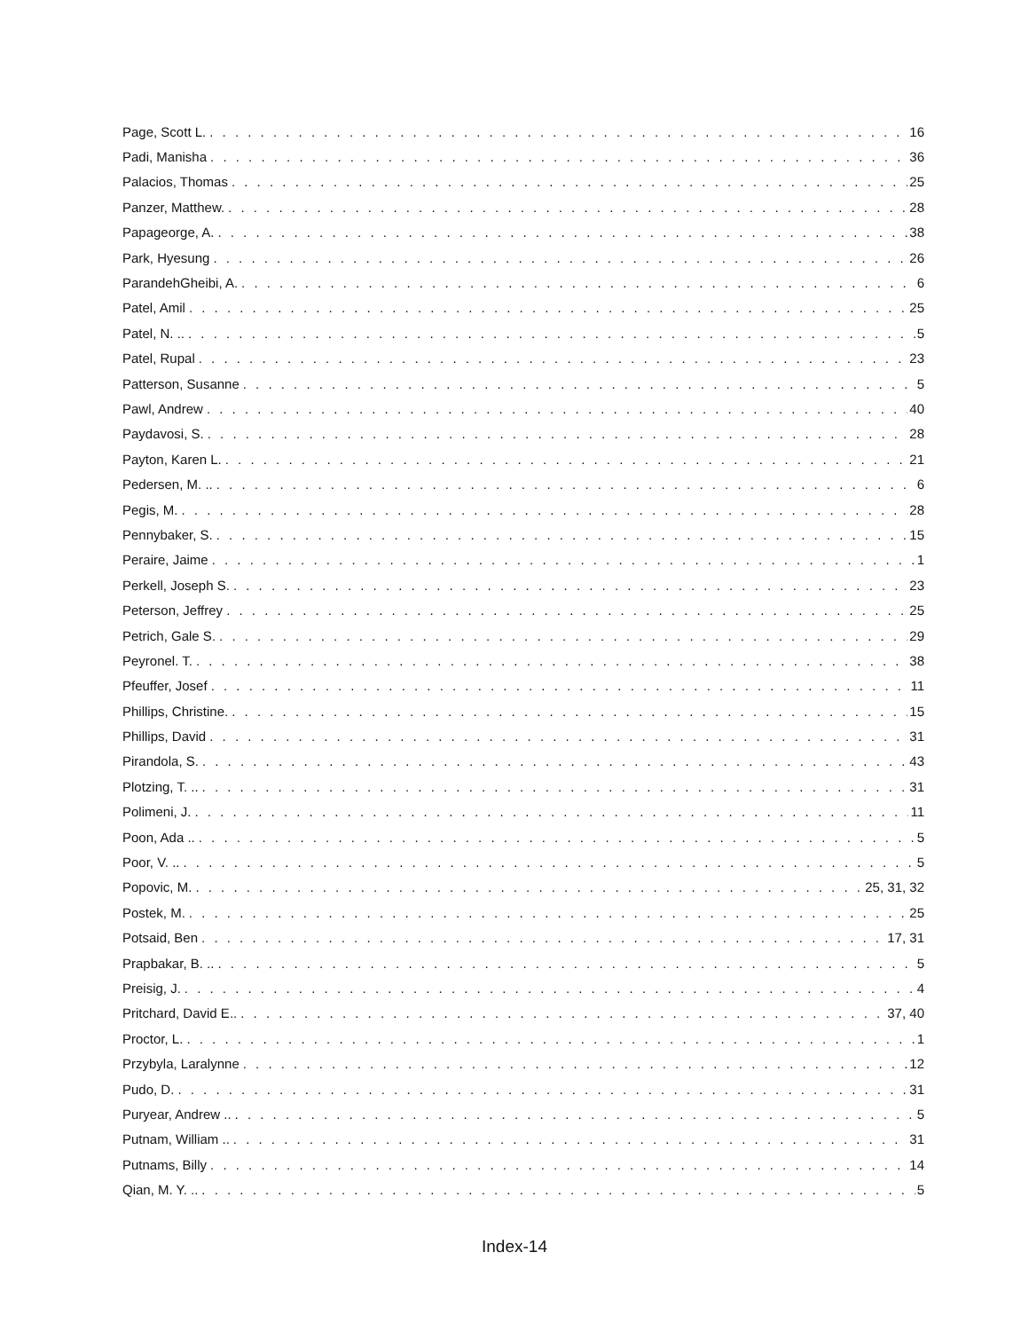Page, Scott L. 16
Padi, Manisha 36
Palacios, Thomas 25
Panzer, Matthew. 28
Papageorge, A. 38
Park, Hyesung 26
ParandehGheibi, A. 6
Patel, Amil 25
Patel, N. .. 5
Patel, Rupal 23
Patterson, Susanne 5
Pawl, Andrew 40
Paydavosi, S. 28
Payton, Karen L. 21
Pedersen, M. .. 6
Pegis, M. 28
Pennybaker, S. 15
Peraire, Jaime 1
Perkell, Joseph S. 23
Peterson, Jeffrey 25
Petrich, Gale S. 29
Peyronel. T. 38
Pfeuffer, Josef 11
Phillips, Christine. 15
Phillips, David 31
Pirandola, S. 43
Plotzing, T. .. 31
Polimeni, J. 11
Poon, Ada .. 5
Poor, V. .. 5
Popovic, M. 25, 31, 32
Postek, M. 25
Potsaid, Ben 17, 31
Prapbakar, B. .. 5
Preisig, J. 4
Pritchard, David E.. 37, 40
Proctor, L. 1
Przybyla, Laralynne 12
Pudo, D. 31
Puryear, Andrew .. 5
Putnam, William .. 31
Putnams, Billy 14
Qian, M. Y. .. 5
Index-14